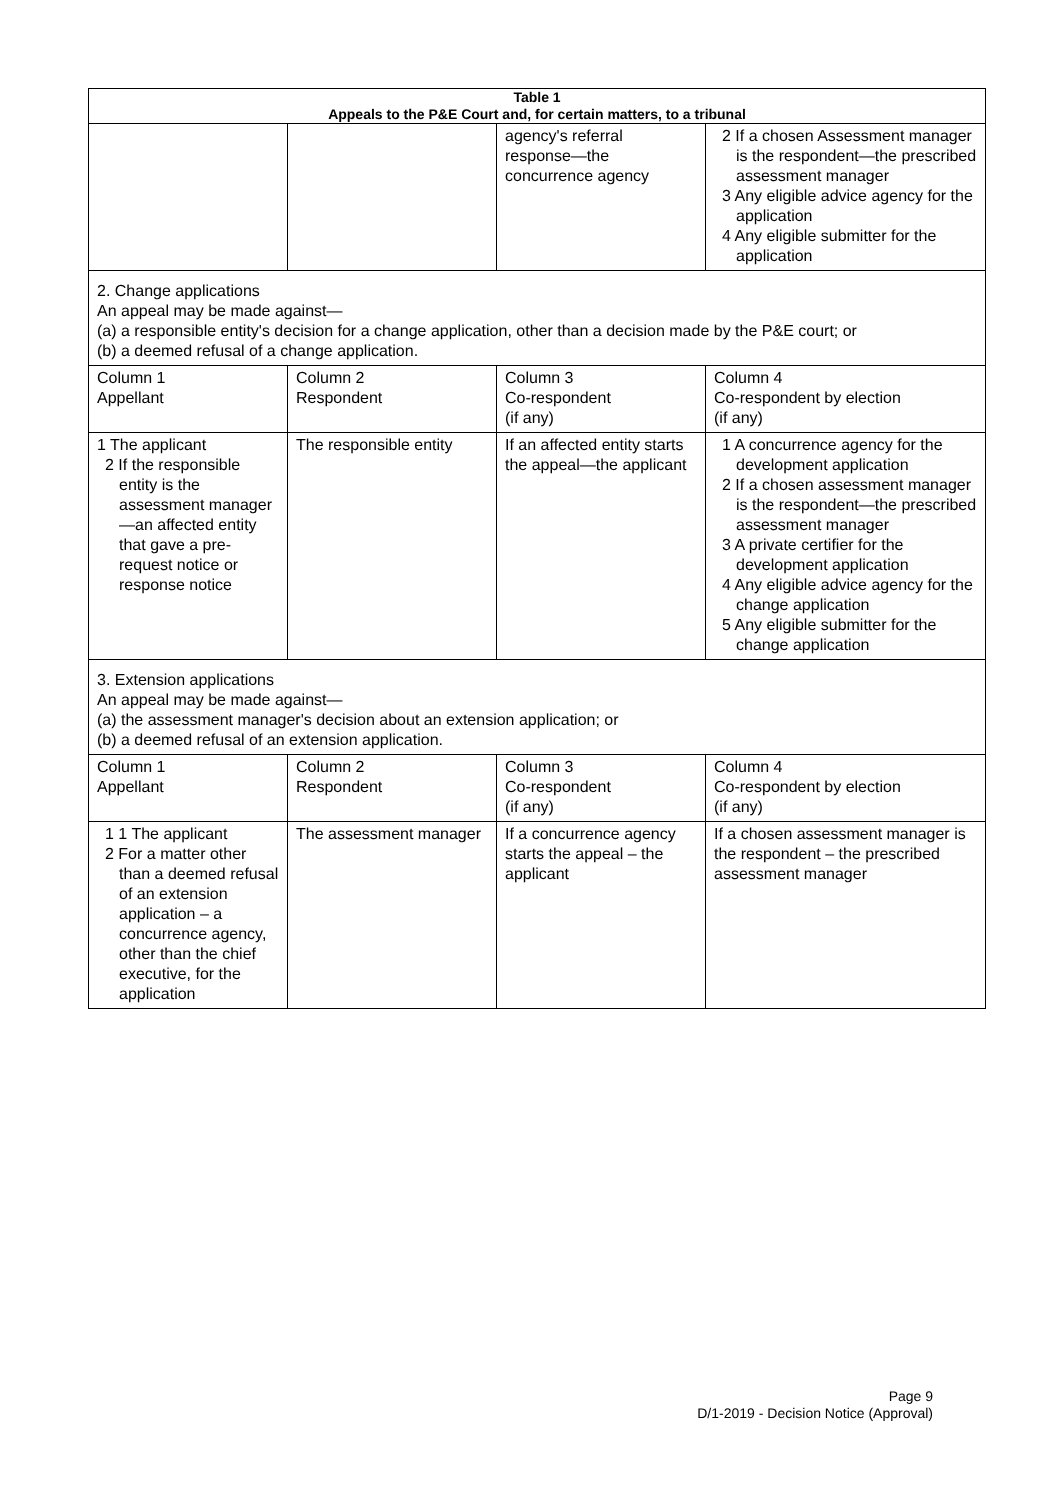| Table 1 Appeals to the P&E Court and, for certain matters, to a tribunal | | | |
| --- | --- | --- | --- |
| | | agency's referral response—the concurrence agency | 2 If a chosen Assessment manager is the respondent—the prescribed assessment manager 3 Any eligible advice agency for the application 4 Any eligible submitter for the application |
| 2. Change applications An appeal may be made against— (a) a responsible entity's decision for a change application, other than a decision made by the P&E court; or (b) a deemed refusal of a change application. | | | |
| Column 1 Appellant | Column 2 Respondent | Column 3 Co-respondent (if any) | Column 4 Co-respondent by election (if any) |
| 1 The applicant 2 If the responsible entity is the assessment manager—an affected entity that gave a pre-request notice or response notice | The responsible entity | If an affected entity starts the appeal—the applicant | 1 A concurrence agency for the development application 2 If a chosen assessment manager is the respondent—the prescribed assessment manager 3 A private certifier for the development application 4 Any eligible advice agency for the change application 5 Any eligible submitter for the change application |
| 3. Extension applications An appeal may be made against— (a) the assessment manager's decision about an extension application; or (b) a deemed refusal of an extension application. | | | |
| Column 1 Appellant | Column 2 Respondent | Column 3 Co-respondent (if any) | Column 4 Co-respondent by election (if any) |
| 1 1 The applicant 2 For a matter other than a deemed refusal of an extension application – a concurrence agency, other than the chief executive, for the application | The assessment manager | If a concurrence agency starts the appeal – the applicant | If a chosen assessment manager is the respondent – the prescribed assessment manager |
Page 9
D/1-2019 - Decision Notice (Approval)